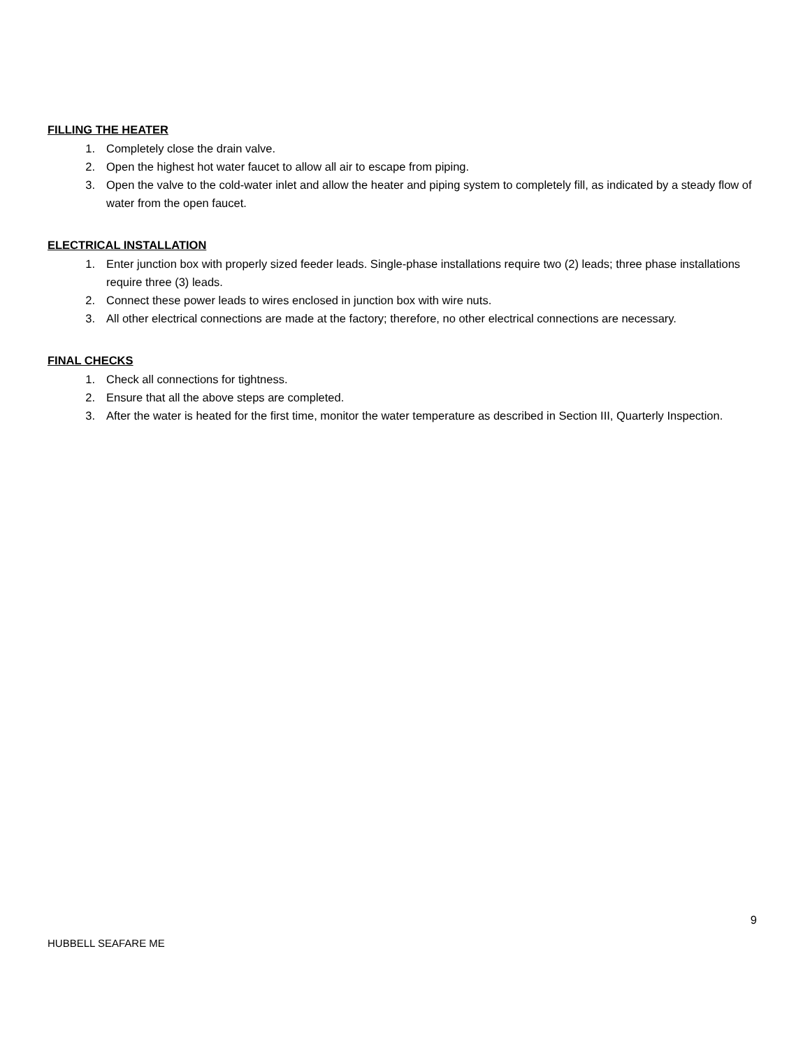FILLING THE HEATER
1. Completely close the drain valve.
2. Open the highest hot water faucet to allow all air to escape from piping.
3. Open the valve to the cold-water inlet and allow the heater and piping system to completely fill, as indicated by a steady flow of water from the open faucet.
ELECTRICAL INSTALLATION
1. Enter junction box with properly sized feeder leads. Single-phase installations require two (2) leads; three phase installations require three (3) leads.
2. Connect these power leads to wires enclosed in junction box with wire nuts.
3. All other electrical connections are made at the factory; therefore, no other electrical connections are necessary.
FINAL CHECKS
1. Check all connections for tightness.
2. Ensure that all the above steps are completed.
3. After the water is heated for the first time, monitor the water temperature as described in Section III, Quarterly Inspection.
9
HUBBELL SEAFARE ME